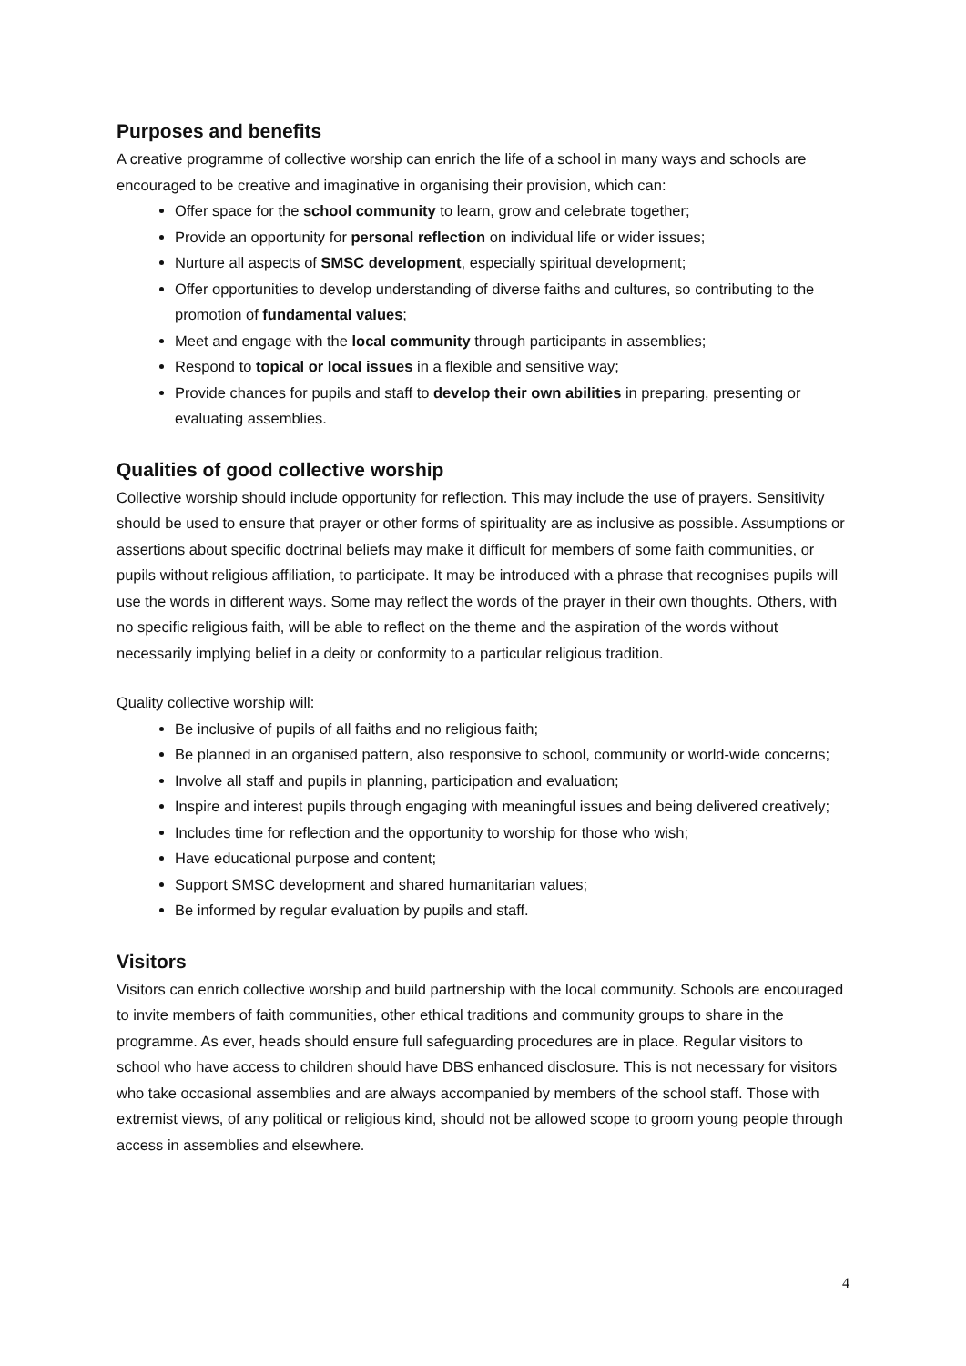Purposes and benefits
A creative programme of collective worship can enrich the life of a school in many ways and schools are encouraged to be creative and imaginative in organising their provision, which can:
Offer space for the school community to learn, grow and celebrate together;
Provide an opportunity for personal reflection on individual life or wider issues;
Nurture all aspects of SMSC development, especially spiritual development;
Offer opportunities to develop understanding of diverse faiths and cultures, so contributing to the promotion of fundamental values;
Meet and engage with the local community through participants in assemblies;
Respond to topical or local issues in a flexible and sensitive way;
Provide chances for pupils and staff to develop their own abilities in preparing, presenting or evaluating assemblies.
Qualities of good collective worship
Collective worship should include opportunity for reflection. This may include the use of prayers. Sensitivity should be used to ensure that prayer or other forms of spirituality are as inclusive as possible. Assumptions or assertions about specific doctrinal beliefs may make it difficult for members of some faith communities, or pupils without religious affiliation, to participate. It may be introduced with a phrase that recognises pupils will use the words in different ways. Some may reflect the words of the prayer in their own thoughts. Others, with no specific religious faith, will be able to reflect on the theme and the aspiration of the words without necessarily implying belief in a deity or conformity to a particular religious tradition.
Quality collective worship will:
Be inclusive of pupils of all faiths and no religious faith;
Be planned in an organised pattern, also responsive to school, community or world-wide concerns;
Involve all staff and pupils in planning, participation and evaluation;
Inspire and interest pupils through engaging with meaningful issues and being delivered creatively;
Includes time for reflection and the opportunity to worship for those who wish;
Have educational purpose and content;
Support SMSC development and shared humanitarian values;
Be informed by regular evaluation by pupils and staff.
Visitors
Visitors can enrich collective worship and build partnership with the local community. Schools are encouraged to invite members of faith communities, other ethical traditions and community groups to share in the programme. As ever, heads should ensure full safeguarding procedures are in place. Regular visitors to school who have access to children should have DBS enhanced disclosure. This is not necessary for visitors who take occasional assemblies and are always accompanied by members of the school staff. Those with extremist views, of any political or religious kind, should not be allowed scope to groom young people through access in assemblies and elsewhere.
4